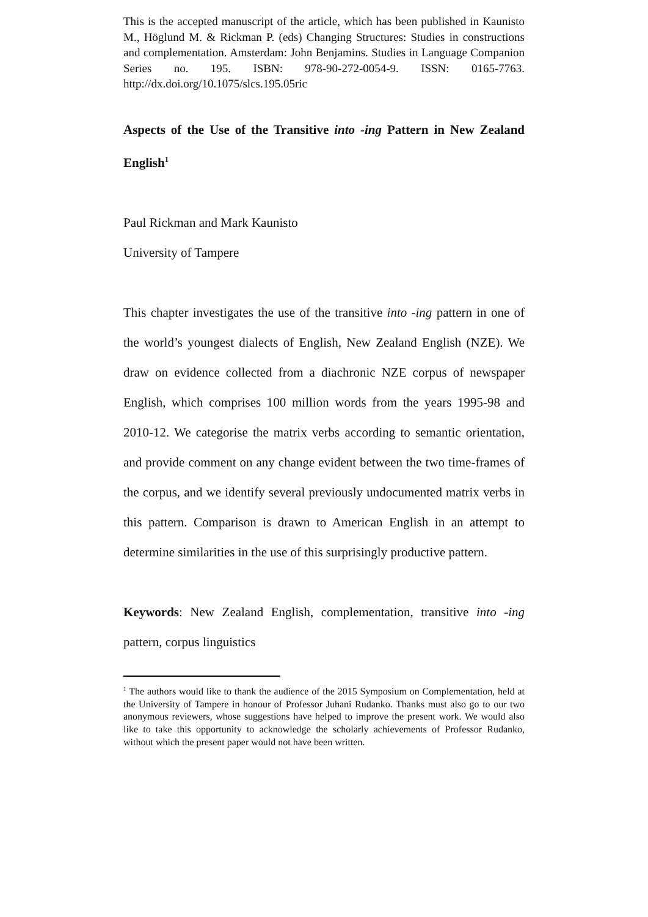This is the accepted manuscript of the article, which has been published in Kaunisto M., Höglund M. & Rickman P. (eds) Changing Structures: Studies in constructions and complementation. Amsterdam: John Benjamins. Studies in Language Companion Series no. 195. ISBN: 978-90-272-0054-9. ISSN: 0165-7763. http://dx.doi.org/10.1075/slcs.195.05ric
Aspects of the Use of the Transitive into -ing Pattern in New Zealand English<sup>1</sup>
Paul Rickman and Mark Kaunisto
University of Tampere
This chapter investigates the use of the transitive into -ing pattern in one of the world’s youngest dialects of English, New Zealand English (NZE). We draw on evidence collected from a diachronic NZE corpus of newspaper English, which comprises 100 million words from the years 1995-98 and 2010-12. We categorise the matrix verbs according to semantic orientation, and provide comment on any change evident between the two time-frames of the corpus, and we identify several previously undocumented matrix verbs in this pattern. Comparison is drawn to American English in an attempt to determine similarities in the use of this surprisingly productive pattern.
Keywords: New Zealand English, complementation, transitive into -ing pattern, corpus linguistics
<sup>1</sup> The authors would like to thank the audience of the 2015 Symposium on Complementation, held at the University of Tampere in honour of Professor Juhani Rudanko. Thanks must also go to our two anonymous reviewers, whose suggestions have helped to improve the present work. We would also like to take this opportunity to acknowledge the scholarly achievements of Professor Rudanko, without which the present paper would not have been written.